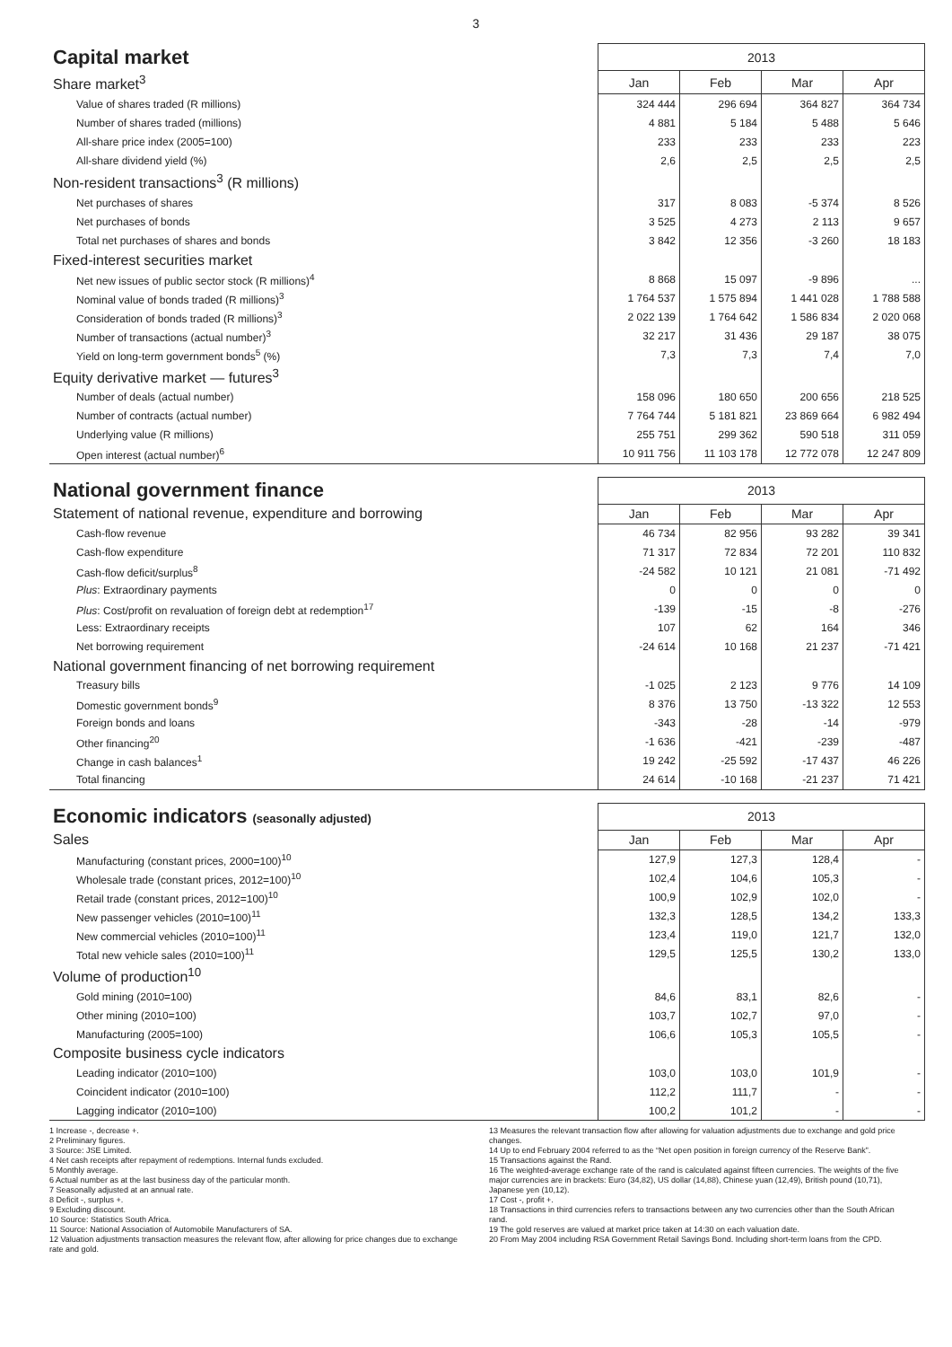3
| Capital market | 2013 | | | |
| Share market<sup>3</sup> | Jan | Feb | Mar | Apr |
| Value of shares traded (R millions) | 324 444 | 296 694 | 364 827 | 364 734 |
| Number of shares traded (millions) | 4 881 | 5 184 | 5 488 | 5 646 |
| All-share price index (2005=100) | 233 | 233 | 233 | 223 |
| All-share dividend yield (%) | 2,6 | 2,5 | 2,5 | 2,5 |
| Non-resident transactions<sup>3</sup> (R millions) | | | | |
| Net purchases of shares | 317 | 8 083 | -5 374 | 8 526 |
| Net purchases of bonds | 3 525 | 4 273 | 2 113 | 9 657 |
| Total net purchases of shares and bonds | 3 842 | 12 356 | -3 260 | 18 183 |
| Fixed-interest securities market | | | | |
| Net new issues of public sector stock (R millions)<sup>4</sup> | 8 868 | 15 097 | -9 896 | ... |
| Nominal value of bonds traded (R millions)<sup>3</sup> | 1 764 537 | 1 575 894 | 1 441 028 | 1 788 588 |
| Consideration of bonds traded (R millions)<sup>3</sup> | 2 022 139 | 1 764 642 | 1 586 834 | 2 020 068 |
| Number of transactions (actual number)<sup>3</sup> | 32 217 | 31 436 | 29 187 | 38 075 |
| Yield on long-term government bonds<sup>5</sup> (%) | 7,3 | 7,3 | 7,4 | 7,0 |
| Equity derivative market — futures<sup>3</sup> | | | | |
| Number of deals (actual number) | 158 096 | 180 650 | 200 656 | 218 525 |
| Number of contracts (actual number) | 7 764 744 | 5 181 821 | 23 869 664 | 6 982 494 |
| Underlying value (R millions) | 255 751 | 299 362 | 590 518 | 311 059 |
| Open interest (actual number)<sup>6</sup> | 10 911 756 | 11 103 178 | 12 772 078 | 12 247 809 |
| National government finance | 2013 | | | |
| Statement of national revenue, expenditure and borrowing | Jan | Feb | Mar | Apr |
| Cash-flow revenue | 46 734 | 82 956 | 93 282 | 39 341 |
| Cash-flow expenditure | 71 317 | 72 834 | 72 201 | 110 832 |
| Cash-flow deficit/surplus<sup>8</sup> | -24 582 | 10 121 | 21 081 | -71 492 |
| Plus : Extraordinary payments | 0 | 0 | 0 | 0 |
| Plus : Cost/profit on revaluation of foreign debt at redemption<sup>17</sup> | -139 | -15 | -8 | -276 |
| Less: Extraordinary receipts | 107 | 62 | 164 | 346 |
| Net borrowing requirement | -24 614 | 10 168 | 21 237 | -71 421 |
| National government financing of net borrowing requirement | | | | |
| Treasury bills | -1 025 | 2 123 | 9 776 | 14 109 |
| Domestic government bonds<sup>9</sup> | 8 376 | 13 750 | -13 322 | 12 553 |
| Foreign bonds and loans | -343 | -28 | -14 | -979 |
| Other financing<sup>20</sup> | -1 636 | -421 | -239 | -487 |
| Change in cash balances<sup>1</sup> | 19 242 | -25 592 | -17 437 | 46 226 |
| Total financing | 24 614 | -10 168 | -21 237 | 71 421 |
| Economic indicators (seasonally adjusted) | 2013 | | | |
| Sales | Jan | Feb | Mar | Apr |
| Manufacturing (constant prices, 2000=100)<sup>10</sup> | 127,9 | 127,3 | 128,4 | - |
| Wholesale trade (constant prices, 2012=100)<sup>10</sup> | 102,4 | 104,6 | 105,3 | - |
| Retail trade (constant prices, 2012=100)<sup>10</sup> | 100,9 | 102,9 | 102,0 | - |
| New passenger vehicles (2010=100)<sup>11</sup> | 132,3 | 128,5 | 134,2 | 133,3 |
| New commercial vehicles (2010=100)<sup>11</sup> | 123,4 | 119,0 | 121,7 | 132,0 |
| Total new vehicle sales (2010=100)<sup>11</sup> | 129,5 | 125,5 | 130,2 | 133,0 |
| Volume of production<sup>10</sup> | | | | |
| Gold mining (2010=100) | 84,6 | 83,1 | 82,6 | - |
| Other mining (2010=100) | 103,7 | 102,7 | 97,0 | - |
| Manufacturing (2005=100) | 106,6 | 105,3 | 105,5 | - |
| Composite business cycle indicators | | | | |
| Leading indicator (2010=100) | 103,0 | 103,0 | 101,9 | - |
| Coincident indicator (2010=100) | 112,2 | 111,7 | - | - |
| Lagging indicator (2010=100) | 100,2 | 101,2 | - | - |
1 Increase -, decrease +.
2 Preliminary figures.
3 Source: JSE Limited.
4 Net cash receipts after repayment of redemptions. Internal funds excluded.
5 Monthly average.
6 Actual number as at the last business day of the particular month.
7 Seasonally adjusted at an annual rate.
8 Deficit -, surplus +.
9 Excluding discount.
10 Source: Statistics South Africa.
11 Source: National Association of Automobile Manufacturers of SA.
12 Valuation adjustments transaction measures the relevant flow, after allowing for price changes due to exchange rate and gold.
13 Measures the relevant transaction flow after allowing for valuation adjustments due to exchange and gold price changes.
14 Up to end February 2004 referred to as the “Net open position in foreign currency of the Reserve Bank”.
15 Transactions against the Rand.
16 The weighted-average exchange rate of the rand is calculated against fifteen currencies. The weights of the five major currencies are in brackets: Euro (34,82), US dollar (14,88), Chinese yuan (12,49), British pound (10,71), Japanese yen (10,12).
17 Cost -, profit +.
18 Transactions in third currencies refers to transactions between any two currencies other than the South African rand.
19 The gold reserves are valued at market price taken at 14:30 on each valuation date.
20 From May 2004 including RSA Government Retail Savings Bond. Including short-term loans from the CPD.